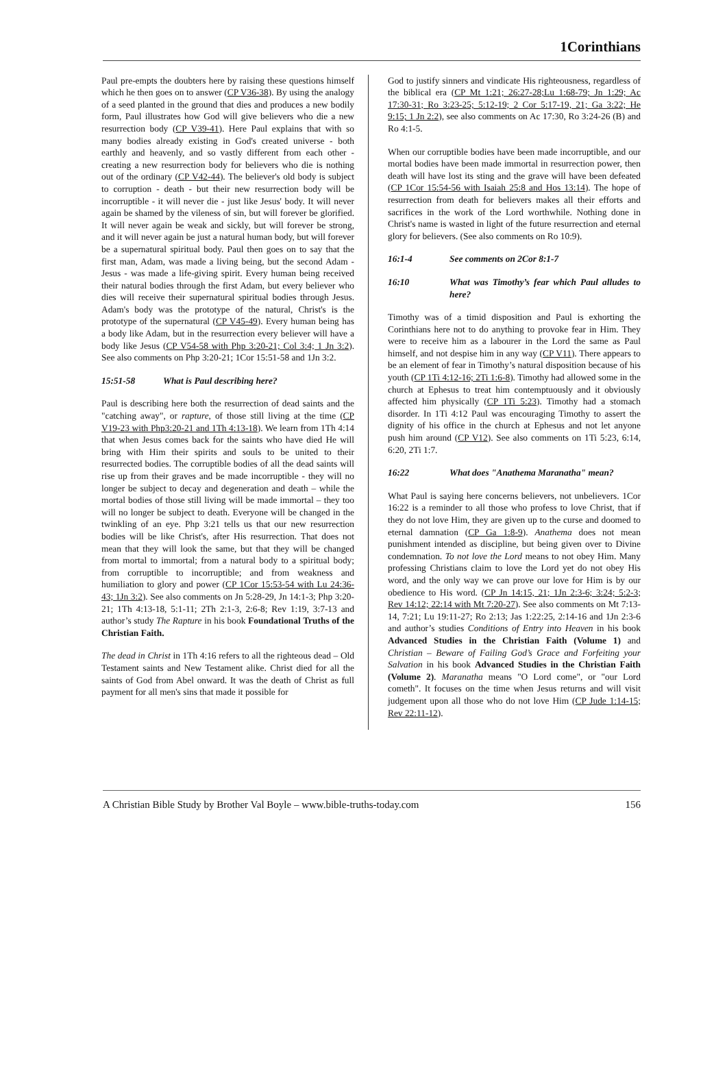1Corinthians
Paul pre-empts the doubters here by raising these questions himself which he then goes on to answer (CP V36-38). By using the analogy of a seed planted in the ground that dies and produces a new bodily form, Paul illustrates how God will give believers who die a new resurrection body (CP V39-41). Here Paul explains that with so many bodies already existing in God's created universe - both earthly and heavenly, and so vastly different from each other - creating a new resurrection body for believers who die is nothing out of the ordinary (CP V42-44). The believer's old body is subject to corruption - death - but their new resurrection body will be incorruptible - it will never die - just like Jesus' body. It will never again be shamed by the vileness of sin, but will forever be glorified. It will never again be weak and sickly, but will forever be strong, and it will never again be just a natural human body, but will forever be a supernatural spiritual body. Paul then goes on to say that the first man, Adam, was made a living being, but the second Adam - Jesus - was made a life-giving spirit. Every human being received their natural bodies through the first Adam, but every believer who dies will receive their supernatural spiritual bodies through Jesus. Adam's body was the prototype of the natural, Christ's is the prototype of the supernatural (CP V45-49). Every human being has a body like Adam, but in the resurrection every believer will have a body like Jesus (CP V54-58 with Php 3:20-21; Col 3:4; 1 Jn 3:2). See also comments on Php 3:20-21; 1Cor 15:51-58 and 1Jn 3:2.
15:51-58 What is Paul describing here?
Paul is describing here both the resurrection of dead saints and the "catching away", or rapture, of those still living at the time (CP V19-23 with Php3:20-21 and 1Th 4:13-18). We learn from 1Th 4:14 that when Jesus comes back for the saints who have died He will bring with Him their spirits and souls to be united to their resurrected bodies. The corruptible bodies of all the dead saints will rise up from their graves and be made incorruptible - they will no longer be subject to decay and degeneration and death – while the mortal bodies of those still living will be made immortal – they too will no longer be subject to death. Everyone will be changed in the twinkling of an eye. Php 3:21 tells us that our new resurrection bodies will be like Christ's, after His resurrection. That does not mean that they will look the same, but that they will be changed from mortal to immortal; from a natural body to a spiritual body; from corruptible to incorruptible; and from weakness and humiliation to glory and power (CP 1Cor 15:53-54 with Lu 24:36-43; 1Jn 3:2). See also comments on Jn 5:28-29, Jn 14:1-3; Php 3:20-21; 1Th 4:13-18, 5:1-11; 2Th 2:1-3, 2:6-8; Rev 1:19, 3:7-13 and author’s study The Rapture in his book Foundational Truths of the Christian Faith.
The dead in Christ in 1Th 4:16 refers to all the righteous dead – Old Testament saints and New Testament alike. Christ died for all the saints of God from Abel onward. It was the death of Christ as full payment for all men's sins that made it possible for
God to justify sinners and vindicate His righteousness, regardless of the biblical era (CP Mt 1:21; 26:27-28;Lu 1:68-79; Jn 1:29; Ac 17:30-31; Ro 3:23-25; 5:12-19; 2 Cor 5:17-19, 21; Ga 3:22; He 9:15; 1 Jn 2:2), see also comments on Ac 17:30, Ro 3:24-26 (B) and Ro 4:1-5.
When our corruptible bodies have been made incorruptible, and our mortal bodies have been made immortal in resurrection power, then death will have lost its sting and the grave will have been defeated (CP 1Cor 15:54-56 with Isaiah 25:8 and Hos 13:14). The hope of resurrection from death for believers makes all their efforts and sacrifices in the work of the Lord worthwhile. Nothing done in Christ's name is wasted in light of the future resurrection and eternal glory for believers. (See also comments on Ro 10:9).
16:1-4 See comments on 2Cor 8:1-7
16:10 What was Timothy’s fear which Paul alludes to here?
Timothy was of a timid disposition and Paul is exhorting the Corinthians here not to do anything to provoke fear in Him. They were to receive him as a labourer in the Lord the same as Paul himself, and not despise him in any way (CP V11). There appears to be an element of fear in Timothy’s natural disposition because of his youth (CP 1Ti 4:12-16; 2Ti 1:6-8). Timothy had allowed some in the church at Ephesus to treat him contemptuously and it obviously affected him physically (CP 1Ti 5:23). Timothy had a stomach disorder. In 1Ti 4:12 Paul was encouraging Timothy to assert the dignity of his office in the church at Ephesus and not let anyone push him around (CP V12). See also comments on 1Ti 5:23, 6:14, 6:20, 2Ti 1:7.
16:22 What does "Anathema Maranatha" mean?
What Paul is saying here concerns believers, not unbelievers. 1Cor 16:22 is a reminder to all those who profess to love Christ, that if they do not love Him, they are given up to the curse and doomed to eternal damnation (CP Ga 1:8-9). Anathema does not mean punishment intended as discipline, but being given over to Divine condemnation. To not love the Lord means to not obey Him. Many professing Christians claim to love the Lord yet do not obey His word, and the only way we can prove our love for Him is by our obedience to His word. (CP Jn 14:15, 21; 1Jn 2:3-6; 3:24; 5:2-3; Rev 14:12; 22:14 with Mt 7:20-27). See also comments on Mt 7:13-14, 7:21; Lu 19:11-27; Ro 2:13; Jas 1:22:25, 2:14-16 and 1Jn 2:3-6 and author’s studies Conditions of Entry into Heaven in his book Advanced Studies in the Christian Faith (Volume 1) and Christian – Beware of Failing God’s Grace and Forfeiting your Salvation in his book Advanced Studies in the Christian Faith (Volume 2). Maranatha means "O Lord come", or "our Lord cometh". It focuses on the time when Jesus returns and will visit judgement upon all those who do not love Him (CP Jude 1:14-15; Rev 22:11-12).
A Christian Bible Study by Brother Val Boyle – www.bible-truths-today.com 156